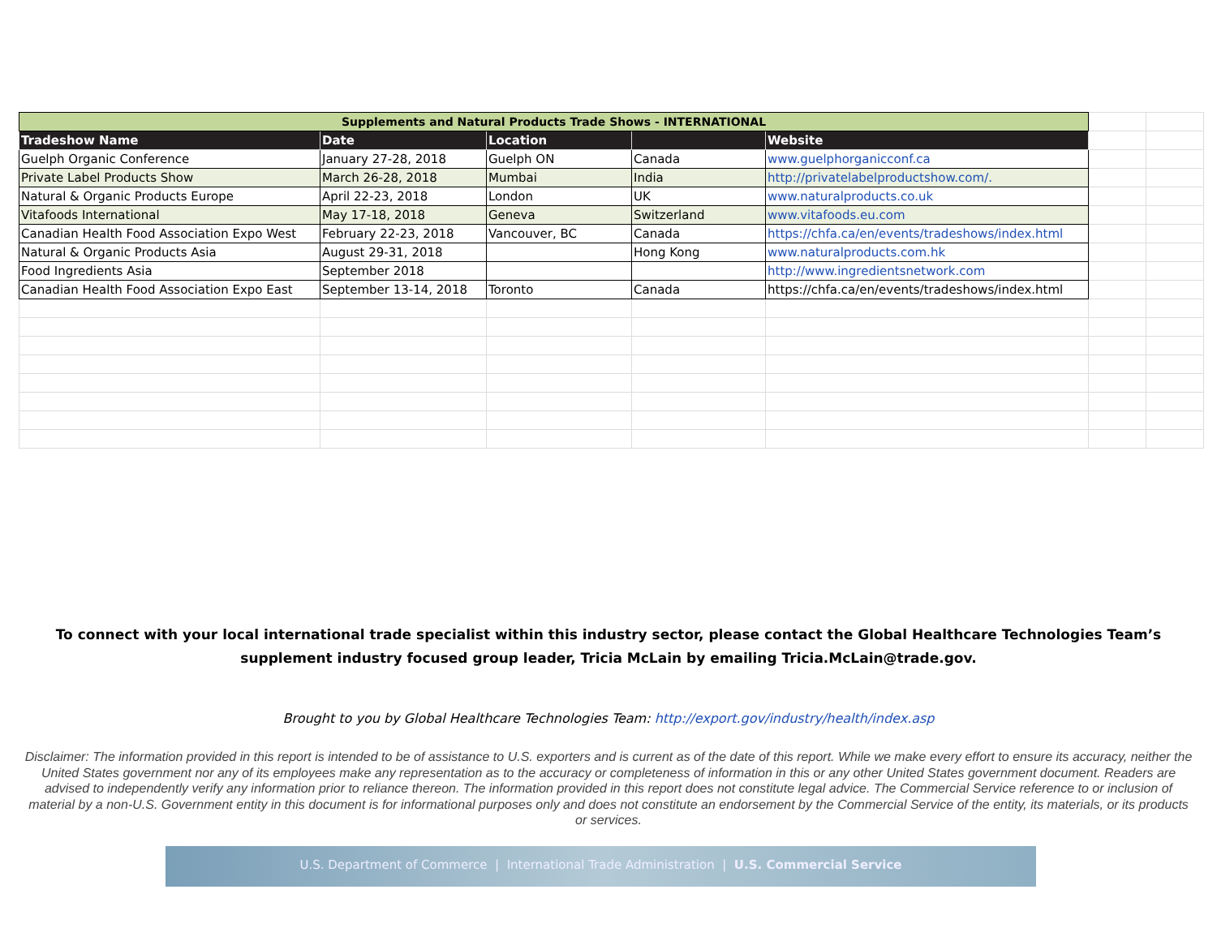| Supplements and Natural Products Trade Shows - INTERNATIONAL | | | | | | |
| Tradeshow Name | Date | Location | | Website | | |
| Guelph Organic Conference | January 27-28, 2018 | Guelph ON | Canada | www.guelphorganicconf.ca | | |
| Private Label Products Show | March 26-28, 2018 | Mumbai | India | http://privatelabelproductshow.com/. | | |
| Natural & Organic Products Europe | April 22-23, 2018 | London | UK | www.naturalproducts.co.uk | | |
| Vitafoods International | May 17-18, 2018 | Geneva | Switzerland | www.vitafoods.eu.com | | |
| Canadian Health Food Association Expo West | February 22-23, 2018 | Vancouver, BC | Canada | https://chfa.ca/en/events/tradeshows/index.html | | |
| Natural & Organic Products Asia | August 29-31, 2018 | | Hong Kong | www.naturalproducts.com.hk | | |
| Food Ingredients Asia | September 2018 | | | http://www.ingredientsnetwork.com | | |
| Canadian Health Food Association Expo East | September 13-14, 2018 | Toronto | Canada | https://chfa.ca/en/events/tradeshows/index.html | | |
To connect with your local international trade specialist within this industry sector, please contact the Global Healthcare Technologies Team’s supplement industry focused group leader, Tricia McLain by emailing Tricia.McLain@trade.gov.
Brought to you by Global Healthcare Technologies Team: http://export.gov/industry/health/index.asp
Disclaimer: The information provided in this report is intended to be of assistance to U.S. exporters and is current as of the date of this report. While we make every effort to ensure its accuracy, neither the United States government nor any of its employees make any representation as to the accuracy or completeness of information in this or any other United States government document. Readers are advised to independently verify any information prior to reliance thereon. The information provided in this report does not constitute legal advice. The Commercial Service reference to or inclusion of material by a non-U.S. Government entity in this document is for informational purposes only and does not constitute an endorsement by the Commercial Service of the entity, its materials, or its products or services.
U.S. Department of Commerce | International Trade Administration | U.S. Commercial Service